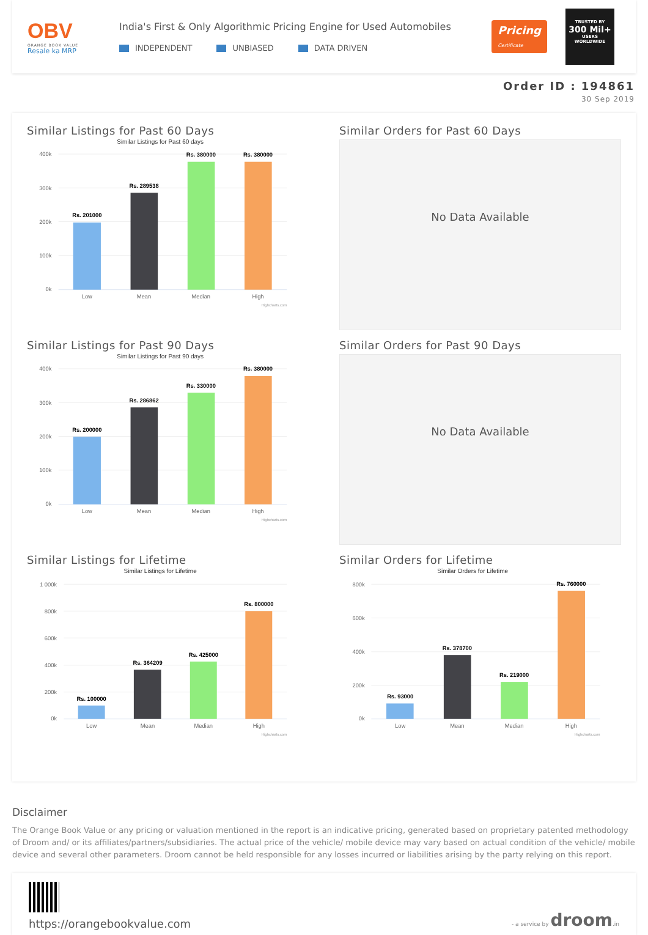OBV
ORANGE BOOK VALUE
Resale ka MRP
India's First & Only Algorithmic Pricing Engine for Used Automobiles
INDEPENDENT UNBIASED DATA DRIVEN
Pricing
Certificate
TRUSTED BY
300 Mil+
USERS
WORLDWIDE
Order ID : 194861
30 Sep 2019
Similar Listings for Past 60 Days
Similar Listings for Past 60 days
400k
300k
200k
100k
0k
Rs. 201000
Rs. 289538
Rs. 380000
Rs. 380000
Low
Mean
Median
High
Highcharts.com
Similar Orders for Past 60 Days
No Data Available
Similar Listings for Past 90 Days
Similar Listings for Past 90 days
400k
300k
200k
100k
0k
Rs. 200000
Rs. 286862
Rs. 330000
Rs. 380000
Low
Mean
Median
High
Highcharts.com
Similar Orders for Past 90 Days
No Data Available
Similar Listings for Lifetime
Similar Listings for Lifetime
1 000k
800k
600k
400k
200k
0k
Rs. 100000
Rs. 364209
Rs. 425000
Rs. 800000
Low
Mean
Median
High
Highcharts.com
Similar Orders for Lifetime
Similar Orders for Lifetime
800k
600k
400k
200k
0k
Rs. 93000
Rs. 378700
Rs. 219000
Rs. 760000
Low
Mean
Median
High
Highcharts.com
Disclaimer
The Orange Book Value or any pricing or valuation mentioned in the report is an indicative pricing, generated based on proprietary patented methodology of Droom and/ or its affiliates/partners/subsidiaries. The actual price of the vehicle/ mobile device may vary based on actual condition of the vehicle/ mobile device and several other parameters. Droom cannot be held responsible for any losses incurred or liabilities arising by the party relying on this report.
https://orangebookvalue.com
- a service by droom.in